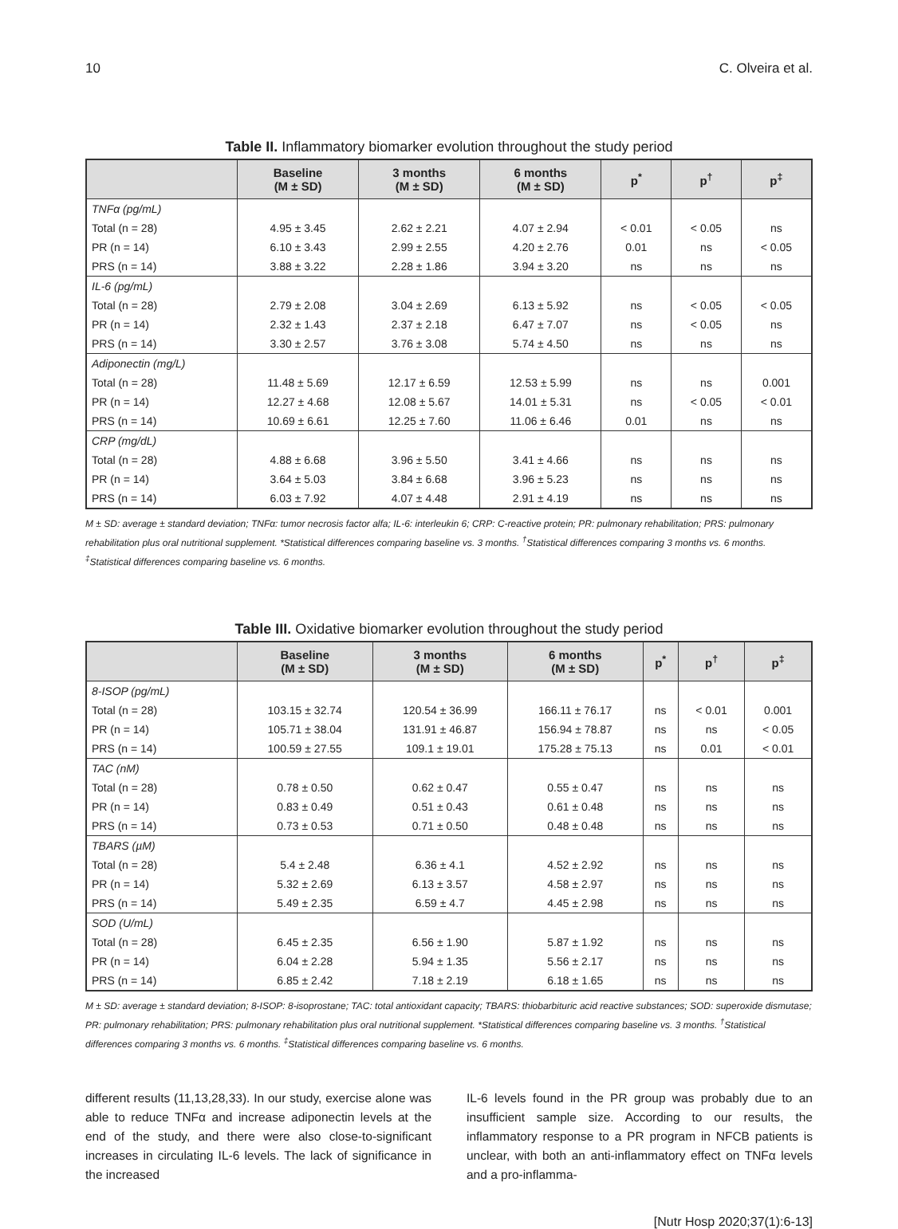10 C. Olveira et al.
Table II. Inflammatory biomarker evolution throughout the study period
| | Baseline (M ± SD) | 3 months (M ± SD) | 6 months (M ± SD) | p<sup>*</sup> | p<sup>†</sup> | p<sup>‡</sup> |
| --- | --- | --- | --- | --- | --- | --- |
| TNFα (pg/mL) | | | | | | |
| Total (n = 28) | 4.95 ± 3.45 | 2.62 ± 2.21 | 4.07 ± 2.94 | < 0.01 | < 0.05 | ns |
| PR (n = 14) | 6.10 ± 3.43 | 2.99 ± 2.55 | 4.20 ± 2.76 | 0.01 | ns | < 0.05 |
| PRS (n = 14) | 3.88 ± 3.22 | 2.28 ± 1.86 | 3.94 ± 3.20 | ns | ns | ns |
| IL-6 (pg/mL) | | | | | | |
| Total (n = 28) | 2.79 ± 2.08 | 3.04 ± 2.69 | 6.13 ± 5.92 | ns | < 0.05 | < 0.05 |
| PR (n = 14) | 2.32 ± 1.43 | 2.37 ± 2.18 | 6.47 ± 7.07 | ns | < 0.05 | ns |
| PRS (n = 14) | 3.30 ± 2.57 | 3.76 ± 3.08 | 5.74 ± 4.50 | ns | ns | ns |
| Adiponectin (mg/L) | | | | | | |
| Total (n = 28) | 11.48 ± 5.69 | 12.17 ± 6.59 | 12.53 ± 5.99 | ns | ns | 0.001 |
| PR (n = 14) | 12.27 ± 4.68 | 12.08 ± 5.67 | 14.01 ± 5.31 | ns | < 0.05 | < 0.01 |
| PRS (n = 14) | 10.69 ± 6.61 | 12.25 ± 7.60 | 11.06 ± 6.46 | 0.01 | ns | ns |
| CRP (mg/dL) | | | | | | |
| Total (n = 28) | 4.88 ± 6.68 | 3.96 ± 5.50 | 3.41 ± 4.66 | ns | ns | ns |
| PR (n = 14) | 3.64 ± 5.03 | 3.84 ± 6.68 | 3.96 ± 5.23 | ns | ns | ns |
| PRS (n = 14) | 6.03 ± 7.92 | 4.07 ± 4.48 | 2.91 ± 4.19 | ns | ns | ns |
M ± SD: average ± standard deviation; TNFα: tumor necrosis factor alfa; IL-6: interleukin 6; CRP: C-reactive protein; PR: pulmonary rehabilitation; PRS: pulmonary rehabilitation plus oral nutritional supplement. *Statistical differences comparing baseline vs. 3 months. <sup>†</sup>Statistical differences comparing 3 months vs. 6 months. <sup>‡</sup>Statistical differences comparing baseline vs. 6 months.
Table III. Oxidative biomarker evolution throughout the study period
| | Baseline (M ± SD) | 3 months (M ± SD) | 6 months (M ± SD) | p<sup>*</sup> | p<sup>†</sup> | p<sup>‡</sup> |
| --- | --- | --- | --- | --- | --- | --- |
| 8-ISOP (pg/mL) | | | | | | |
| Total (n = 28) | 103.15 ± 32.74 | 120.54 ± 36.99 | 166.11 ± 76.17 | ns | < 0.01 | 0.001 |
| PR (n = 14) | 105.71 ± 38.04 | 131.91 ± 46.87 | 156.94 ± 78.87 | ns | ns | < 0.05 |
| PRS (n = 14) | 100.59 ± 27.55 | 109.1 ± 19.01 | 175.28 ± 75.13 | ns | 0.01 | < 0.01 |
| TAC (nM) | | | | | | |
| Total (n = 28) | 0.78 ± 0.50 | 0.62 ± 0.47 | 0.55 ± 0.47 | ns | ns | ns |
| PR (n = 14) | 0.83 ± 0.49 | 0.51 ± 0.43 | 0.61 ± 0.48 | ns | ns | ns |
| PRS (n = 14) | 0.73 ± 0.53 | 0.71 ± 0.50 | 0.48 ± 0.48 | ns | ns | ns |
| TBARS (µM) | | | | | | |
| Total (n = 28) | 5.4 ± 2.48 | 6.36 ± 4.1 | 4.52 ± 2.92 | ns | ns | ns |
| PR (n = 14) | 5.32 ± 2.69 | 6.13 ± 3.57 | 4.58 ± 2.97 | ns | ns | ns |
| PRS (n = 14) | 5.49 ± 2.35 | 6.59 ± 4.7 | 4.45 ± 2.98 | ns | ns | ns |
| SOD (U/mL) | | | | | | |
| Total (n = 28) | 6.45 ± 2.35 | 6.56 ± 1.90 | 5.87 ± 1.92 | ns | ns | ns |
| PR (n = 14) | 6.04 ± 2.28 | 5.94 ± 1.35 | 5.56 ± 2.17 | ns | ns | ns |
| PRS (n = 14) | 6.85 ± 2.42 | 7.18 ± 2.19 | 6.18 ± 1.65 | ns | ns | ns |
M ± SD: average ± standard deviation; 8-ISOP: 8-isoprostane; TAC: total antioxidant capacity; TBARS: thiobarbituric acid reactive substances; SOD: superoxide dismutase; PR: pulmonary rehabilitation; PRS: pulmonary rehabilitation plus oral nutritional supplement. *Statistical differences comparing baseline vs. 3 months. <sup>†</sup>Statistical differences comparing 3 months vs. 6 months. <sup>‡</sup>Statistical differences comparing baseline vs. 6 months.
different results (11,13,28,33). In our study, exercise alone was able to reduce TNFα and increase adiponectin levels at the end of the study, and there were also close-to-significant increases in circulating IL-6 levels. The lack of significance in the increased
IL-6 levels found in the PR group was probably due to an insufficient sample size. According to our results, the inflammatory response to a PR program in NFCB patients is unclear, with both an anti-inflammatory effect on TNFα levels and a pro-inflamma-
[Nutr Hosp 2020;37(1):6-13]